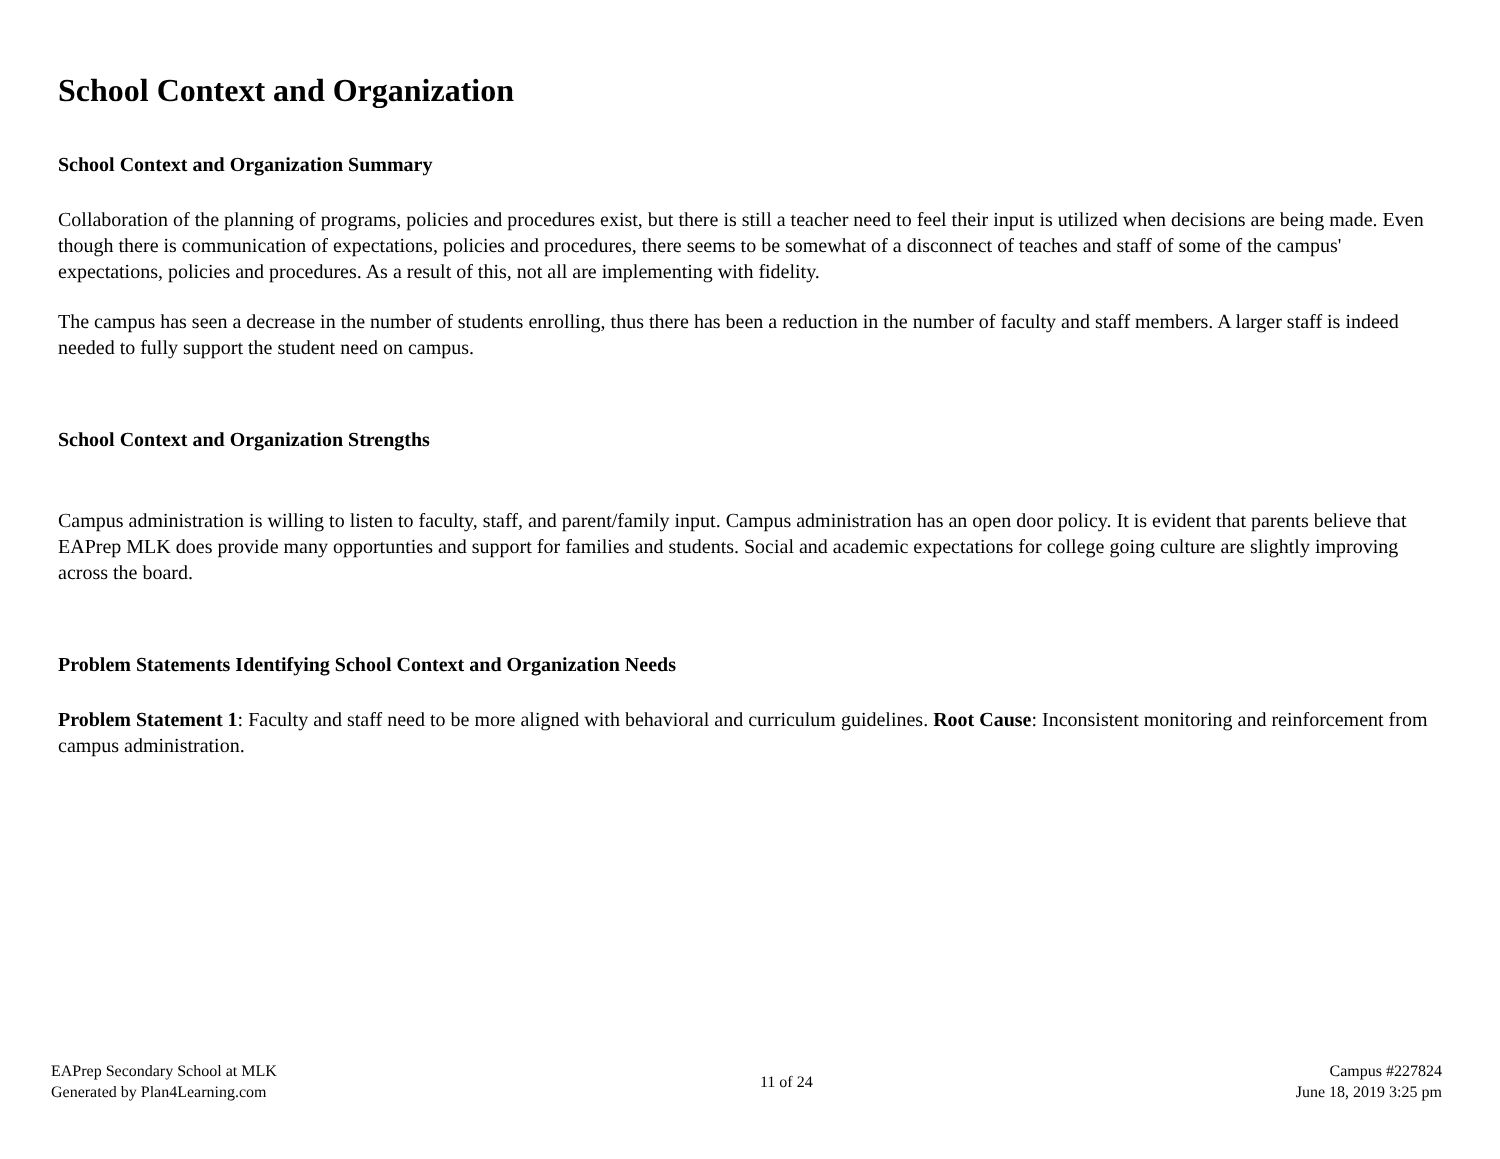School Context and Organization
School Context and Organization Summary
Collaboration of the planning of programs, policies and procedures exist, but there is still a teacher need to feel their input is utilized when decisions are being made. Even though there is communication of expectations, policies and procedures, there seems to be somewhat of a disconnect of teaches and staff of some of the campus' expectations, policies and procedures. As a result of this, not all are implementing with fidelity.
The campus has seen a decrease in the number of students enrolling, thus there has been a reduction in the number of faculty and staff members. A larger staff is indeed needed to fully support the student need on campus.
School Context and Organization Strengths
Campus administration is willing to listen to faculty, staff, and parent/family input. Campus administration has an open door policy. It is evident that parents believe that EAPrep MLK does provide many opportunties and support for families and students. Social and academic expectations for college going culture are slightly improving across the board.
Problem Statements Identifying School Context and Organization Needs
Problem Statement 1: Faculty and staff need to be more aligned with behavioral and curriculum guidelines. Root Cause: Inconsistent monitoring and reinforcement from campus administration.
EAPrep Secondary School at MLK
Generated by Plan4Learning.com
11 of 24
Campus #227824
June 18, 2019 3:25 pm